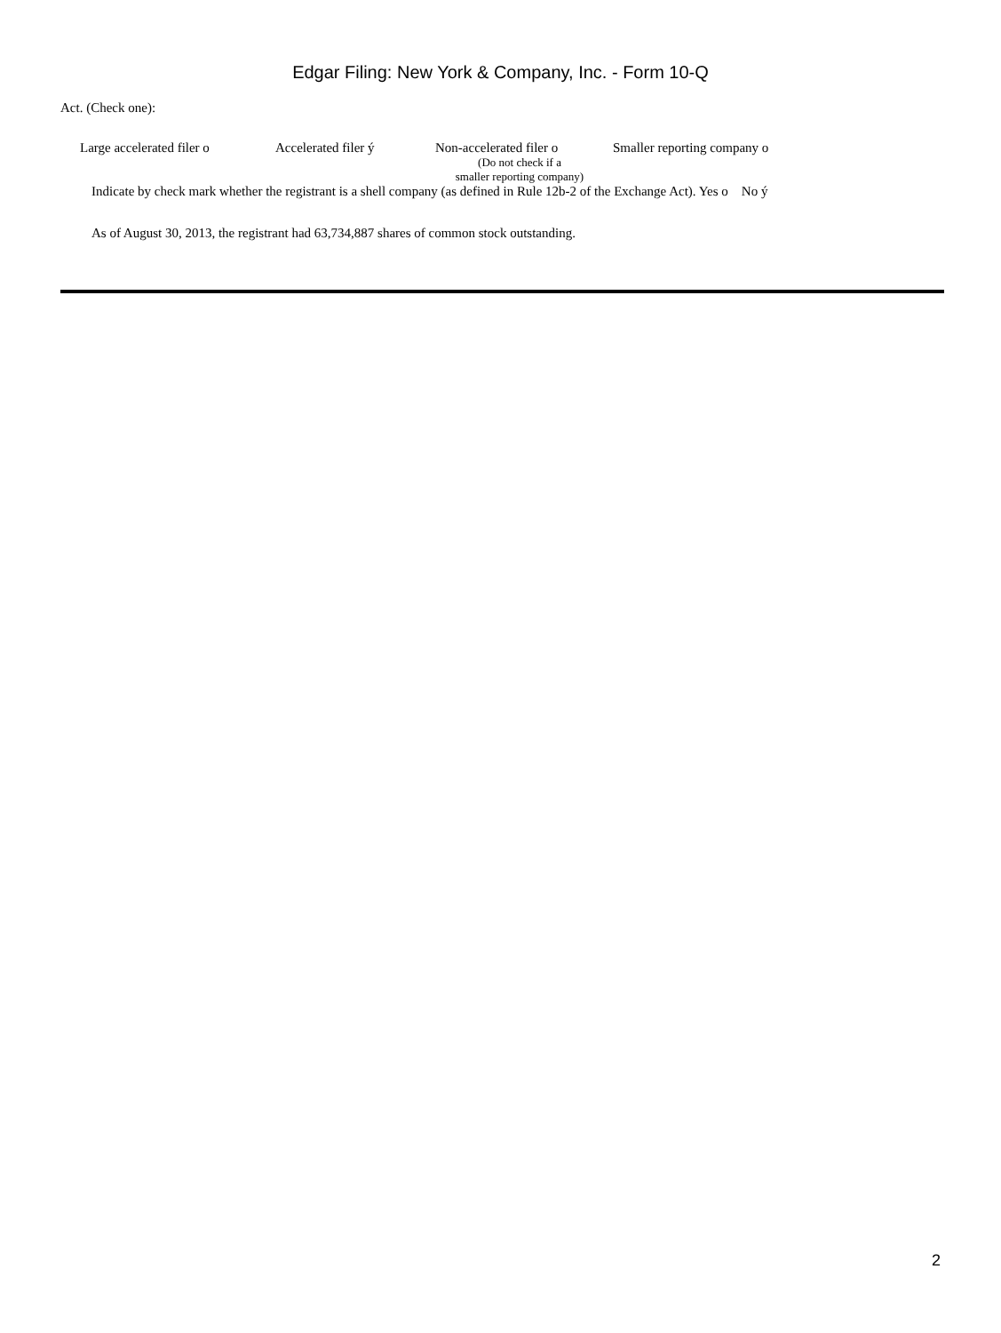Edgar Filing: New York & Company, Inc. - Form 10-Q
Act. (Check one):
Large accelerated filer o
Accelerated filer ý Non-accelerated filer o
(Do not check if a
smaller reporting company)
Smaller reporting company o
Indicate by check mark whether the registrant is a shell company (as defined in Rule 12b-2 of the Exchange Act). Yes o No ý
As of August 30, 2013, the registrant had 63,734,887 shares of common stock outstanding.
2